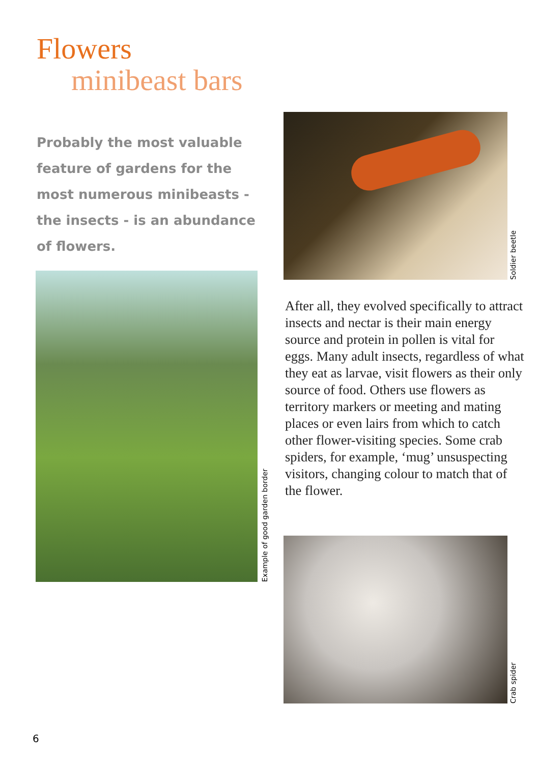Flowers
minibeast bars
Probably the most valuable feature of gardens for the most numerous minibeasts - the insects - is an abundance of flowers.
Soldier beetle
Example of good garden border
After all, they evolved specifically to attract insects and nectar is their main energy source and protein in pollen is vital for eggs. Many adult insects, regardless of what they eat as larvae, visit flowers as their only source of food. Others use flowers as territory markers or meeting and mating places or even lairs from which to catch other flower-visiting species. Some crab spiders, for example, ‘mug’ unsuspecting visitors, changing colour to match that of the flower.
Crab spider
6